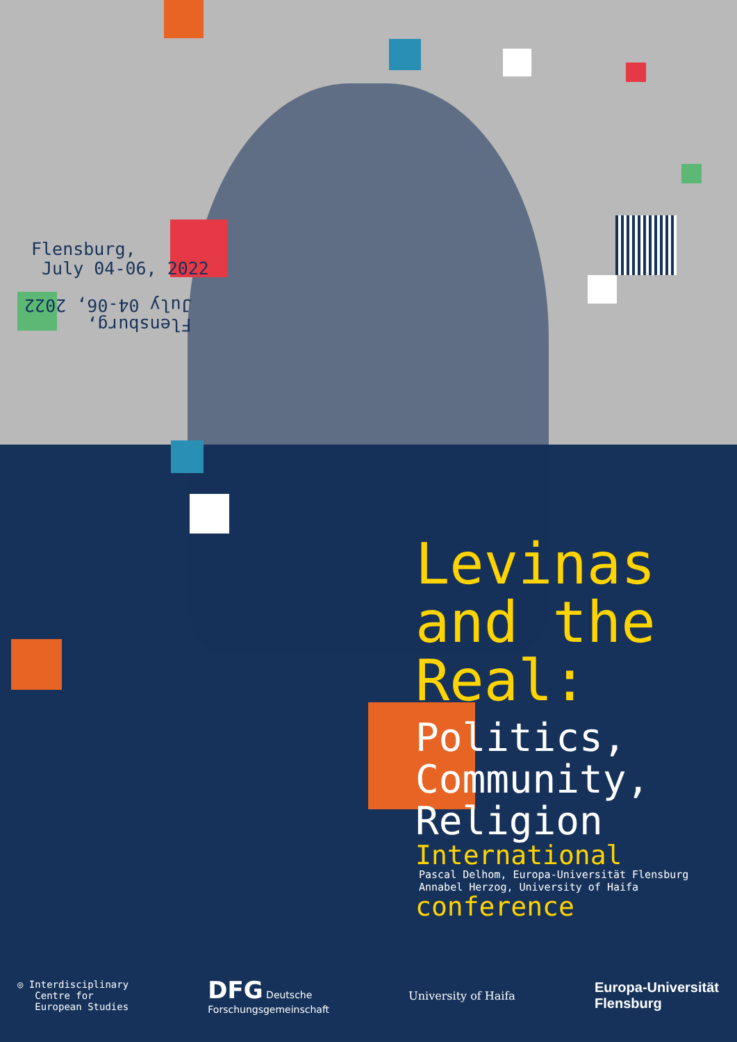Flensburg,
July 04-06, 2022
Flensburg,
July 04-06, 2022
Levinas
and the
Real:
Politics,
Community,
Religion
International
Pascal Delhom, Europa-Universität Flensburg
Annabel Herzog, University of Haifa
conference
◎ Interdisciplinary
Centre for
European Studies
DFG Deutsche
Forschungsgemeinschaft
University of Haifa
Europa-Universität
Flensburg